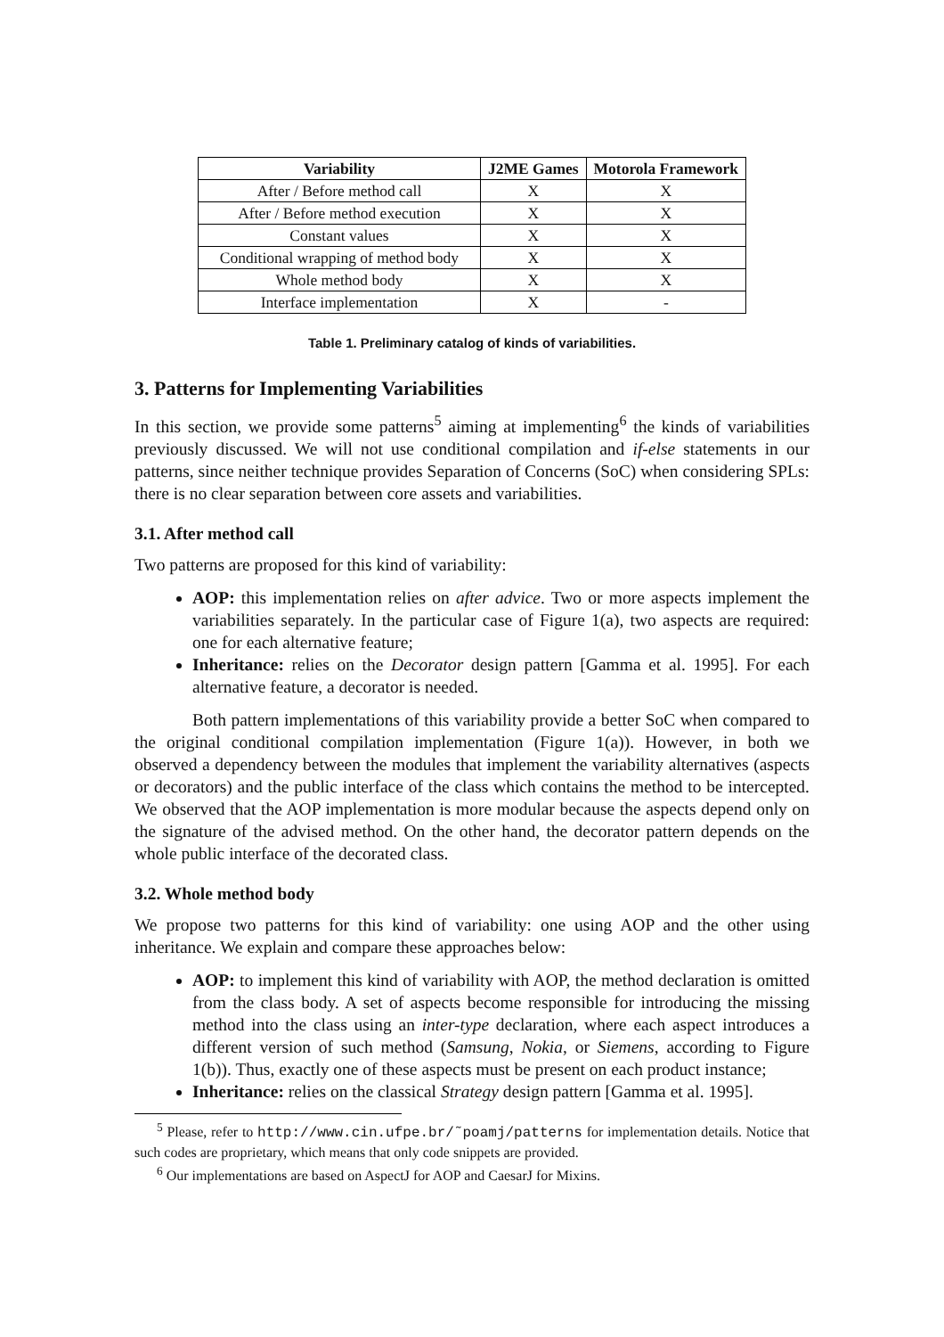| Variability | J2ME Games | Motorola Framework |
| --- | --- | --- |
| After / Before method call | X | X |
| After / Before method execution | X | X |
| Constant values | X | X |
| Conditional wrapping of method body | X | X |
| Whole method body | X | X |
| Interface implementation | X | - |
Table 1. Preliminary catalog of kinds of variabilities.
3. Patterns for Implementing Variabilities
In this section, we provide some patterns<sup>5</sup> aiming at implementing<sup>6</sup> the kinds of variabilities previously discussed. We will not use conditional compilation and if-else statements in our patterns, since neither technique provides Separation of Concerns (SoC) when considering SPLs: there is no clear separation between core assets and variabilities.
3.1. After method call
Two patterns are proposed for this kind of variability:
AOP: this implementation relies on after advice. Two or more aspects implement the variabilities separately. In the particular case of Figure 1(a), two aspects are required: one for each alternative feature;
Inheritance: relies on the Decorator design pattern [Gamma et al. 1995]. For each alternative feature, a decorator is needed.
Both pattern implementations of this variability provide a better SoC when compared to the original conditional compilation implementation (Figure 1(a)). However, in both we observed a dependency between the modules that implement the variability alternatives (aspects or decorators) and the public interface of the class which contains the method to be intercepted. We observed that the AOP implementation is more modular because the aspects depend only on the signature of the advised method. On the other hand, the decorator pattern depends on the whole public interface of the decorated class.
3.2. Whole method body
We propose two patterns for this kind of variability: one using AOP and the other using inheritance. We explain and compare these approaches below:
AOP: to implement this kind of variability with AOP, the method declaration is omitted from the class body. A set of aspects become responsible for introducing the missing method into the class using an inter-type declaration, where each aspect introduces a different version of such method (Samsung, Nokia, or Siemens, according to Figure 1(b)). Thus, exactly one of these aspects must be present on each product instance;
Inheritance: relies on the classical Strategy design pattern [Gamma et al. 1995].
<sup>5</sup> Please, refer to http://www.cin.ufpe.br/˜poamj/patterns for implementation details. Notice that such codes are proprietary, which means that only code snippets are provided.
<sup>6</sup> Our implementations are based on AspectJ for AOP and CaesarJ for Mixins.